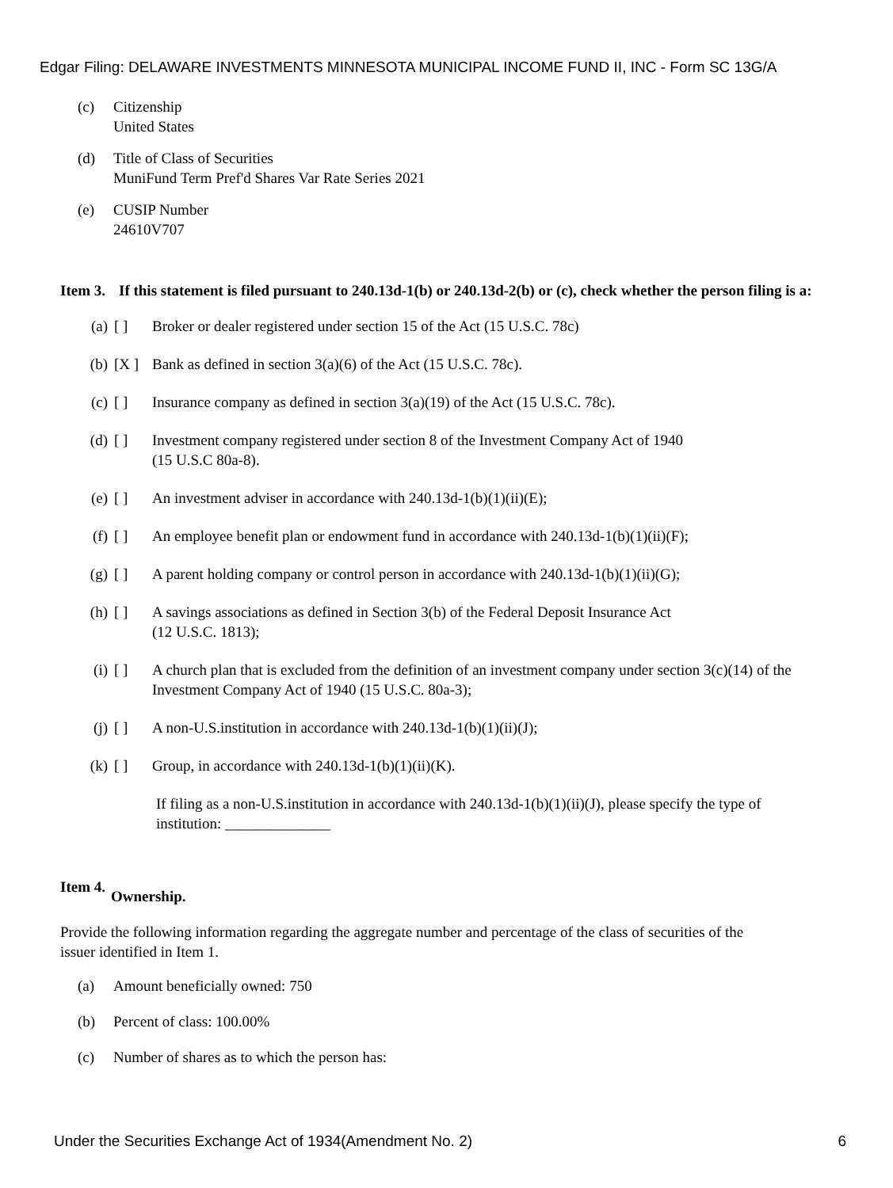Edgar Filing: DELAWARE INVESTMENTS MINNESOTA MUNICIPAL INCOME FUND II, INC - Form SC 13G/A
(c) Citizenship
United States
(d) Title of Class of Securities
MuniFund Term Pref'd Shares Var Rate Series 2021
(e) CUSIP Number
24610V707
Item 3. If this statement is filed pursuant to 240.13d-1(b) or 240.13d-2(b) or (c), check whether the person filing is a:
(a) [ ] Broker or dealer registered under section 15 of the Act (15 U.S.C. 78c)
(b) [X ] Bank as defined in section 3(a)(6) of the Act (15 U.S.C. 78c).
(c) [ ] Insurance company as defined in section 3(a)(19) of the Act (15 U.S.C. 78c).
(d) [ ] Investment company registered under section 8 of the Investment Company Act of 1940
(15 U.S.C 80a-8).
(e) [ ] An investment adviser in accordance with 240.13d-1(b)(1)(ii)(E);
(f) [ ] An employee benefit plan or endowment fund in accordance with 240.13d-1(b)(1)(ii)(F);
(g) [ ] A parent holding company or control person in accordance with 240.13d-1(b)(1)(ii)(G);
(h) [ ] A savings associations as defined in Section 3(b) of the Federal Deposit Insurance Act
(12 U.S.C. 1813);
(i) [ ] A church plan that is excluded from the definition of an investment company under section 3(c)(14) of the Investment Company Act of 1940 (15 U.S.C. 80a-3);
(j) [ ] A non-U.S.institution in accordance with 240.13d-1(b)(1)(ii)(J);
(k) [ ] Group, in accordance with 240.13d-1(b)(1)(ii)(K).
If filing as a non-U.S.institution in accordance with 240.13d-1(b)(1)(ii)(J), please specify the type of institution: ______________
Item 4. Ownership.
Provide the following information regarding the aggregate number and percentage of the class of securities of the issuer identified in Item 1.
(a) Amount beneficially owned: 750
(b) Percent of class: 100.00%
(c) Number of shares as to which the person has:
Under the Securities Exchange Act of 1934(Amendment No. 2) 6